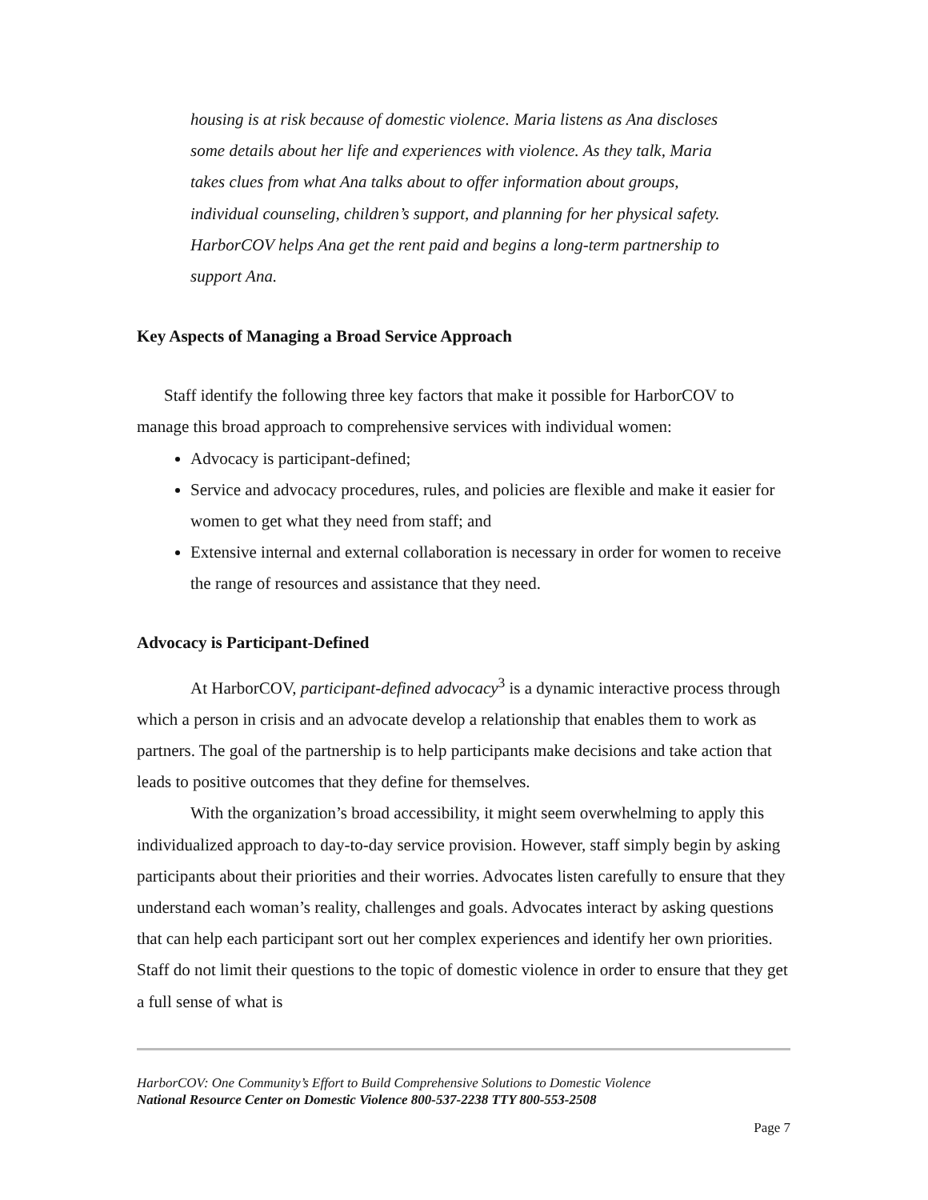housing is at risk because of domestic violence. Maria listens as Ana discloses some details about her life and experiences with violence. As they talk, Maria takes clues from what Ana talks about to offer information about groups, individual counseling, children’s support, and planning for her physical safety. HarborCOV helps Ana get the rent paid and begins a long-term partnership to support Ana.
Key Aspects of Managing a Broad Service Approach
Staff identify the following three key factors that make it possible for HarborCOV to manage this broad approach to comprehensive services with individual women:
Advocacy is participant-defined;
Service and advocacy procedures, rules, and policies are flexible and make it easier for women to get what they need from staff; and
Extensive internal and external collaboration is necessary in order for women to receive the range of resources and assistance that they need.
Advocacy is Participant-Defined
At HarborCOV, participant-defined advocacy<sup>3</sup> is a dynamic interactive process through which a person in crisis and an advocate develop a relationship that enables them to work as partners. The goal of the partnership is to help participants make decisions and take action that leads to positive outcomes that they define for themselves.
With the organization’s broad accessibility, it might seem overwhelming to apply this individualized approach to day-to-day service provision. However, staff simply begin by asking participants about their priorities and their worries. Advocates listen carefully to ensure that they understand each woman’s reality, challenges and goals. Advocates interact by asking questions that can help each participant sort out her complex experiences and identify her own priorities. Staff do not limit their questions to the topic of domestic violence in order to ensure that they get a full sense of what is
HarborCOV: One Community’s Effort to Build Comprehensive Solutions to Domestic Violence
National Resource Center on Domestic Violence 800-537-2238 TTY 800-553-2508
Page 7